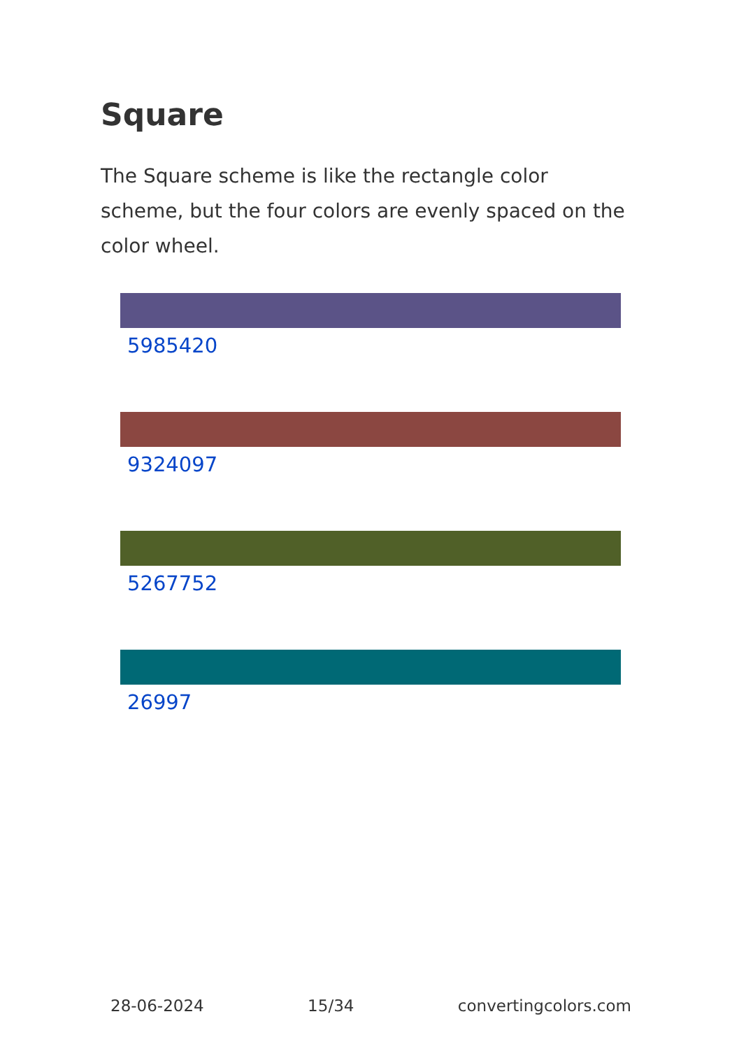Square
The Square scheme is like the rectangle color scheme, but the four colors are evenly spaced on the color wheel.
5985420
9324097
5267752
26997
28-06-2024 15/34 convertingcolors.com